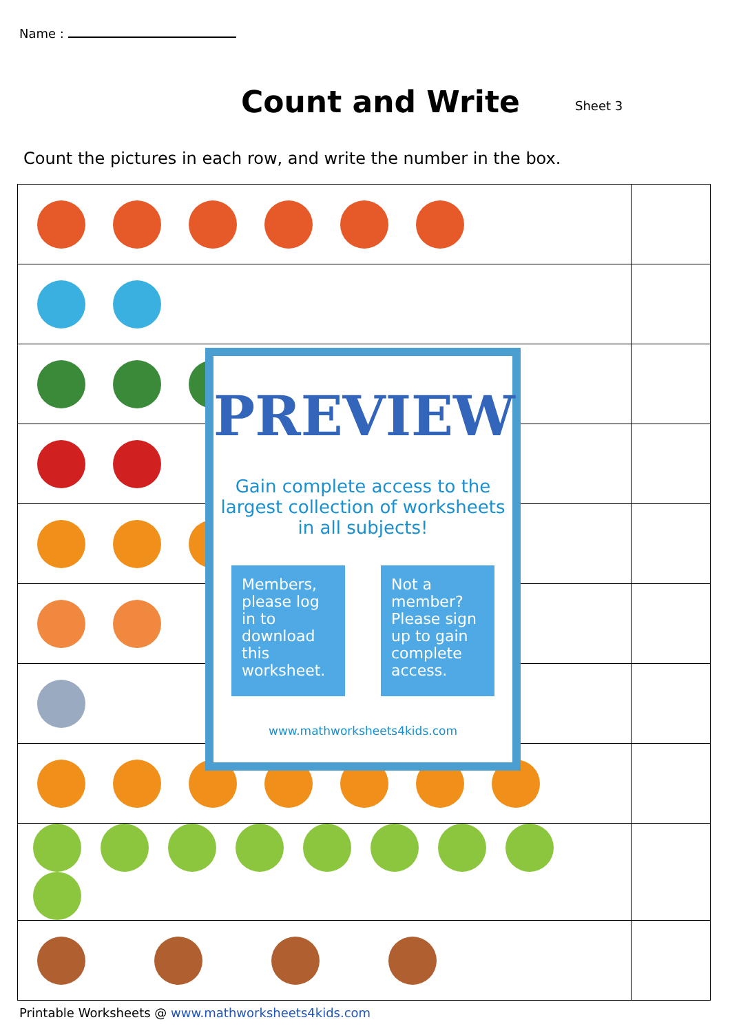Name :
Count and Write Sheet 3
Count the pictures in each row, and write the number in the box.
PREVIEW
Gain complete access to the largest collection of worksheets in all subjects!
Members, please log in to download this worksheet.
Not a member? Please sign up to gain complete access.
www.mathworksheets4kids.com
Printable Worksheets @ www.mathworksheets4kids.com